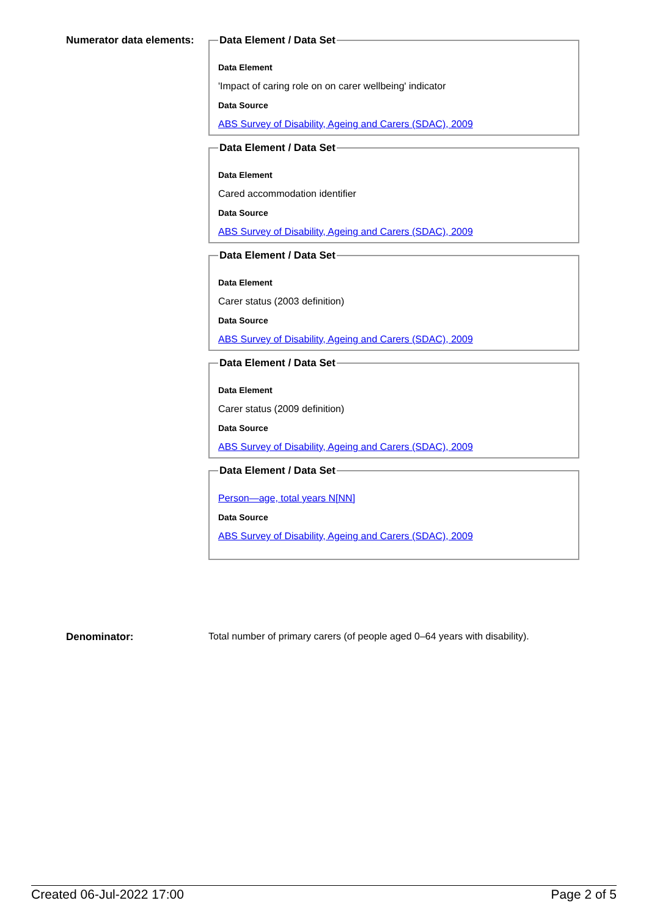Numerator data elements:
Data Element / Data Set
Data Element
'Impact of caring role on on carer wellbeing' indicator
Data Source
ABS Survey of Disability, Ageing and Carers (SDAC), 2009
Data Element / Data Set
Data Element
Cared accommodation identifier
Data Source
ABS Survey of Disability, Ageing and Carers (SDAC), 2009
Data Element / Data Set
Data Element
Carer status (2003 definition)
Data Source
ABS Survey of Disability, Ageing and Carers (SDAC), 2009
Data Element / Data Set
Data Element
Carer status (2009 definition)
Data Source
ABS Survey of Disability, Ageing and Carers (SDAC), 2009
Data Element / Data Set
Person—age, total years N[NN]
Data Source
ABS Survey of Disability, Ageing and Carers (SDAC), 2009
Denominator: Total number of primary carers (of people aged 0–64 years with disability).
Created 06-Jul-2022 17:00 Page 2 of 5